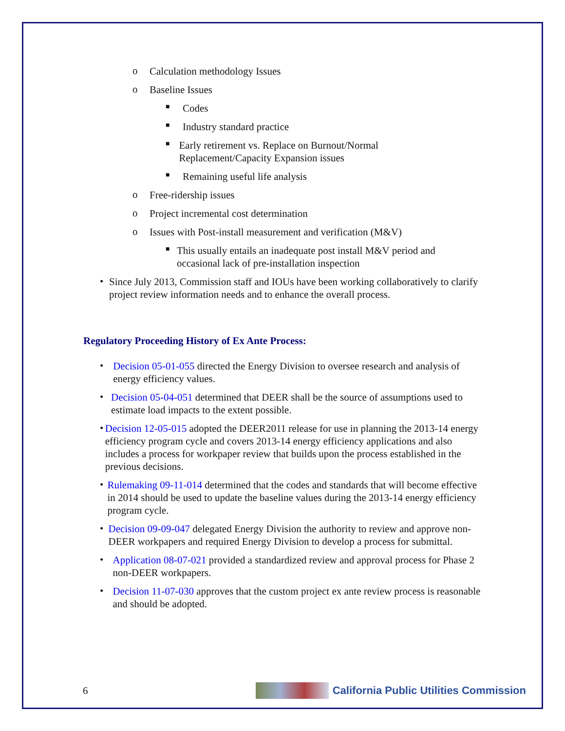o
Calculation methodology Issues
o
Baseline Issues
■
Codes
■
Industry standard practice
■
Early retirement vs. Replace on Burnout/Normal Replacement/Capacity Expansion issues
■
Remaining useful life analysis
o
Free-ridership issues
o
Project incremental cost determination
o
Issues with Post-install measurement and verification (M&V)
■
This usually entails an inadequate post install M&V period and occasional lack of pre-installation inspection
•
Since July 2013, Commission staff and IOUs have been working collaboratively to clarify project review information needs and to enhance the overall process.
Regulatory Proceeding History of Ex Ante Process:
•
Decision 05-01-055 directed the Energy Division to oversee research and analysis of energy efficiency values.
•
Decision 05-04-051 determined that DEER shall be the source of assumptions used to estimate load impacts to the extent possible.
•
Decision 12-05-015 adopted the DEER2011 release for use in planning the 2013-14 energy efficiency program cycle and covers 2013-14 energy efficiency applications and also includes a process for workpaper review that builds upon the process established in the previous decisions.
•
Rulemaking 09-11-014 determined that the codes and standards that will become effective in 2014 should be used to update the baseline values during the 2013-14 energy efficiency program cycle.
•
Decision 09-09-047 delegated Energy Division the authority to review and approve non-DEER workpapers and required Energy Division to develop a process for submittal.
•
Application 08-07-021 provided a standardized review and approval process for Phase 2 non-DEER workpapers.
•
Decision 11-07-030 approves that the custom project ex ante review process is reasonable and should be adopted.
6 California Public Utilities Commission